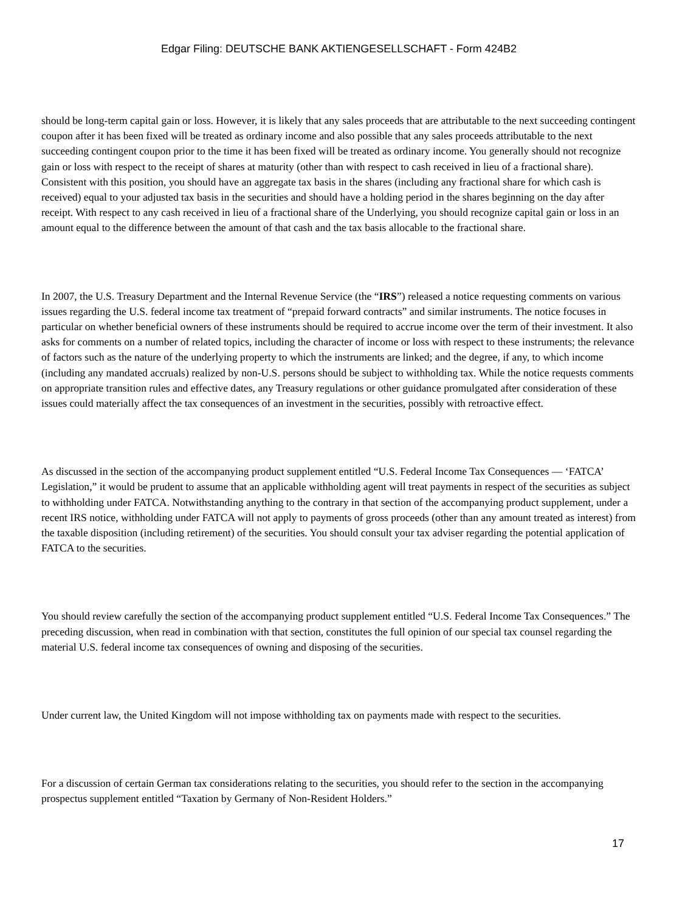Edgar Filing: DEUTSCHE BANK AKTIENGESELLSCHAFT - Form 424B2
should be long-term capital gain or loss. However, it is likely that any sales proceeds that are attributable to the next succeeding contingent coupon after it has been fixed will be treated as ordinary income and also possible that any sales proceeds attributable to the next succeeding contingent coupon prior to the time it has been fixed will be treated as ordinary income. You generally should not recognize gain or loss with respect to the receipt of shares at maturity (other than with respect to cash received in lieu of a fractional share). Consistent with this position, you should have an aggregate tax basis in the shares (including any fractional share for which cash is received) equal to your adjusted tax basis in the securities and should have a holding period in the shares beginning on the day after receipt. With respect to any cash received in lieu of a fractional share of the Underlying, you should recognize capital gain or loss in an amount equal to the difference between the amount of that cash and the tax basis allocable to the fractional share.
In 2007, the U.S. Treasury Department and the Internal Revenue Service (the “IRS”) released a notice requesting comments on various issues regarding the U.S. federal income tax treatment of “prepaid forward contracts” and similar instruments. The notice focuses in particular on whether beneficial owners of these instruments should be required to accrue income over the term of their investment. It also asks for comments on a number of related topics, including the character of income or loss with respect to these instruments; the relevance of factors such as the nature of the underlying property to which the instruments are linked; and the degree, if any, to which income (including any mandated accruals) realized by non-U.S. persons should be subject to withholding tax. While the notice requests comments on appropriate transition rules and effective dates, any Treasury regulations or other guidance promulgated after consideration of these issues could materially affect the tax consequences of an investment in the securities, possibly with retroactive effect.
As discussed in the section of the accompanying product supplement entitled “U.S. Federal Income Tax Consequences — ‘FATCA’ Legislation,” it would be prudent to assume that an applicable withholding agent will treat payments in respect of the securities as subject to withholding under FATCA. Notwithstanding anything to the contrary in that section of the accompanying product supplement, under a recent IRS notice, withholding under FATCA will not apply to payments of gross proceeds (other than any amount treated as interest) from the taxable disposition (including retirement) of the securities. You should consult your tax adviser regarding the potential application of FATCA to the securities.
You should review carefully the section of the accompanying product supplement entitled “U.S. Federal Income Tax Consequences.” The preceding discussion, when read in combination with that section, constitutes the full opinion of our special tax counsel regarding the material U.S. federal income tax consequences of owning and disposing of the securities.
Under current law, the United Kingdom will not impose withholding tax on payments made with respect to the securities.
For a discussion of certain German tax considerations relating to the securities, you should refer to the section in the accompanying prospectus supplement entitled “Taxation by Germany of Non-Resident Holders.”
17